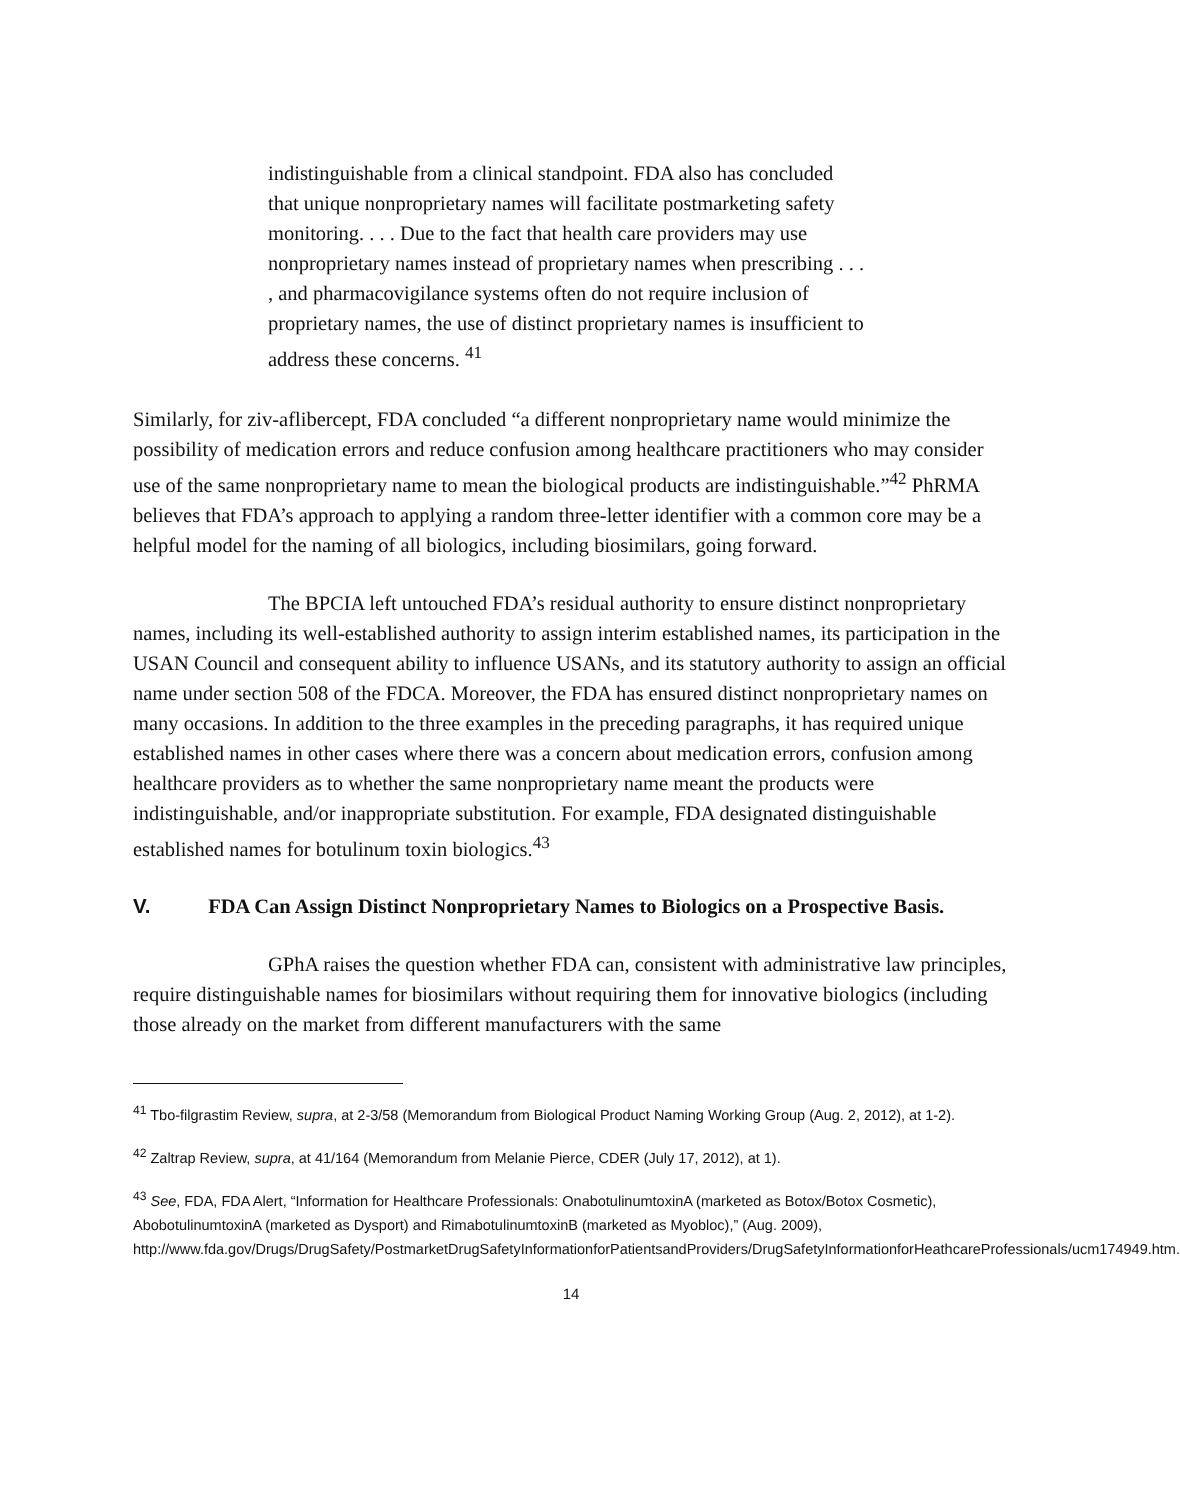indistinguishable from a clinical standpoint. FDA also has concluded that unique nonproprietary names will facilitate postmarketing safety monitoring. . . . Due to the fact that health care providers may use nonproprietary names instead of proprietary names when prescribing . . . , and pharmacovigilance systems often do not require inclusion of proprietary names, the use of distinct proprietary names is insufficient to address these concerns. <sup>41</sup>
Similarly, for ziv-aflibercept, FDA concluded “a different nonproprietary name would minimize the possibility of medication errors and reduce confusion among healthcare practitioners who may consider use of the same nonproprietary name to mean the biological products are indistinguishable.”<sup>42</sup> PhRMA believes that FDA’s approach to applying a random three-letter identifier with a common core may be a helpful model for the naming of all biologics, including biosimilars, going forward.
The BPCIA left untouched FDA’s residual authority to ensure distinct nonproprietary names, including its well-established authority to assign interim established names, its participation in the USAN Council and consequent ability to influence USANs, and its statutory authority to assign an official name under section 508 of the FDCA. Moreover, the FDA has ensured distinct nonproprietary names on many occasions. In addition to the three examples in the preceding paragraphs, it has required unique established names in other cases where there was a concern about medication errors, confusion among healthcare providers as to whether the same nonproprietary name meant the products were indistinguishable, and/or inappropriate substitution. For example, FDA designated distinguishable established names for botulinum toxin biologics.<sup>43</sup>
V. FDA Can Assign Distinct Nonproprietary Names to Biologics on a Prospective Basis.
GPhA raises the question whether FDA can, consistent with administrative law principles, require distinguishable names for biosimilars without requiring them for innovative biologics (including those already on the market from different manufacturers with the same
<sup>41</sup> Tbo-filgrastim Review, supra, at 2-3/58 (Memorandum from Biological Product Naming Working Group (Aug. 2, 2012), at 1-2).
<sup>42</sup> Zaltrap Review, supra, at 41/164 (Memorandum from Melanie Pierce, CDER (July 17, 2012), at 1).
<sup>43</sup> See, FDA, FDA Alert, “Information for Healthcare Professionals: OnabotulinumtoxinA (marketed as Botox/Botox Cosmetic), AbobotulinumtoxinA (marketed as Dysport) and RimabotulinumtoxinB (marketed as Myobloc),” (Aug. 2009), http://www.fda.gov/Drugs/DrugSafety/PostmarketDrugSafetyInformationforPatientsandProviders/DrugSafetyInformationforHeathcareProfessionals/ucm174949.htm.
14